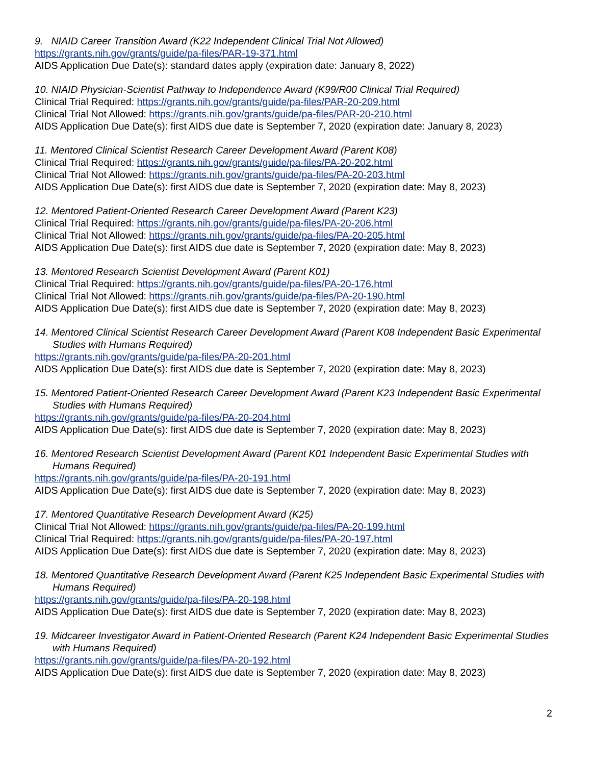9. NIAID Career Transition Award (K22 Independent Clinical Trial Not Allowed)
https://grants.nih.gov/grants/guide/pa-files/PAR-19-371.html
AIDS Application Due Date(s): standard dates apply (expiration date: January 8, 2022)
10. NIAID Physician-Scientist Pathway to Independence Award (K99/R00 Clinical Trial Required)
Clinical Trial Required: https://grants.nih.gov/grants/guide/pa-files/PAR-20-209.html
Clinical Trial Not Allowed: https://grants.nih.gov/grants/guide/pa-files/PAR-20-210.html
AIDS Application Due Date(s): first AIDS due date is September 7, 2020 (expiration date: January 8, 2023)
11. Mentored Clinical Scientist Research Career Development Award (Parent K08)
Clinical Trial Required: https://grants.nih.gov/grants/guide/pa-files/PA-20-202.html
Clinical Trial Not Allowed: https://grants.nih.gov/grants/guide/pa-files/PA-20-203.html
AIDS Application Due Date(s): first AIDS due date is September 7, 2020 (expiration date: May 8, 2023)
12. Mentored Patient-Oriented Research Career Development Award (Parent K23)
Clinical Trial Required: https://grants.nih.gov/grants/guide/pa-files/PA-20-206.html
Clinical Trial Not Allowed: https://grants.nih.gov/grants/guide/pa-files/PA-20-205.html
AIDS Application Due Date(s): first AIDS due date is September 7, 2020 (expiration date: May 8, 2023)
13. Mentored Research Scientist Development Award (Parent K01)
Clinical Trial Required: https://grants.nih.gov/grants/guide/pa-files/PA-20-176.html
Clinical Trial Not Allowed: https://grants.nih.gov/grants/guide/pa-files/PA-20-190.html
AIDS Application Due Date(s): first AIDS due date is September 7, 2020 (expiration date: May 8, 2023)
14. Mentored Clinical Scientist Research Career Development Award (Parent K08 Independent Basic Experimental Studies with Humans Required)
https://grants.nih.gov/grants/guide/pa-files/PA-20-201.html
AIDS Application Due Date(s): first AIDS due date is September 7, 2020 (expiration date: May 8, 2023)
15. Mentored Patient-Oriented Research Career Development Award (Parent K23 Independent Basic Experimental Studies with Humans Required)
https://grants.nih.gov/grants/guide/pa-files/PA-20-204.html
AIDS Application Due Date(s): first AIDS due date is September 7, 2020 (expiration date: May 8, 2023)
16. Mentored Research Scientist Development Award (Parent K01 Independent Basic Experimental Studies with Humans Required)
https://grants.nih.gov/grants/guide/pa-files/PA-20-191.html
AIDS Application Due Date(s): first AIDS due date is September 7, 2020 (expiration date: May 8, 2023)
17. Mentored Quantitative Research Development Award (K25)
Clinical Trial Not Allowed: https://grants.nih.gov/grants/guide/pa-files/PA-20-199.html
Clinical Trial Required: https://grants.nih.gov/grants/guide/pa-files/PA-20-197.html
AIDS Application Due Date(s): first AIDS due date is September 7, 2020 (expiration date: May 8, 2023)
18. Mentored Quantitative Research Development Award (Parent K25 Independent Basic Experimental Studies with Humans Required)
https://grants.nih.gov/grants/guide/pa-files/PA-20-198.html
AIDS Application Due Date(s): first AIDS due date is September 7, 2020 (expiration date: May 8, 2023)
19. Midcareer Investigator Award in Patient-Oriented Research (Parent K24 Independent Basic Experimental Studies with Humans Required)
https://grants.nih.gov/grants/guide/pa-files/PA-20-192.html
AIDS Application Due Date(s): first AIDS due date is September 7, 2020 (expiration date: May 8, 2023)
2